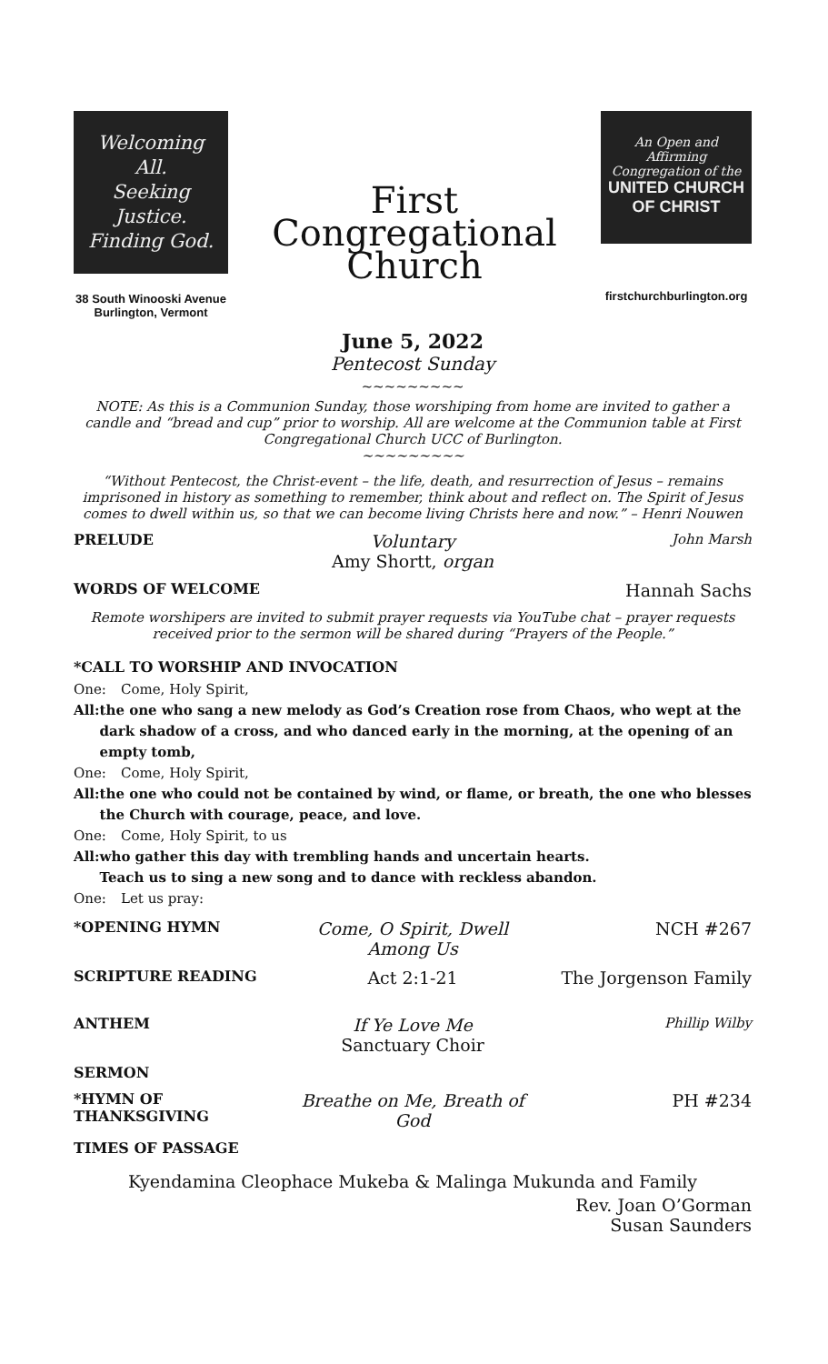Welcoming All.
Seeking Justice.
Finding God.
38 South Winooski Avenue
Burlington, Vermont
First
Congregational
Church
An Open and Affirming Congregation of the
UNITED CHURCH
OF CHRIST
firstchurchburlington.org
June 5, 2022
Pentecost Sunday
~~~~~~~~~
NOTE: As this is a Communion Sunday, those worshiping from home are invited to gather a candle and “bread and cup” prior to worship. All are welcome at the Communion table at First Congregational Church UCC of Burlington.
~~~~~~~~~
“Without Pentecost, the Christ-event – the life, death, and resurrection of Jesus – remains imprisoned in history as something to remember, think about and reflect on. The Spirit of Jesus comes to dwell within us, so that we can become living Christs here and now.” – Henri Nouwen
PRELUDE
Voluntary
Amy Shortt, organ
John Marsh
WORDS OF WELCOME
Hannah Sachs
Remote worshipers are invited to submit prayer requests via YouTube chat – prayer requests received prior to the sermon will be shared during “Prayers of the People.”
*CALL TO WORSHIP AND INVOCATION
One: Come, Holy Spirit,
All: the one who sang a new melody as God’s Creation rose from Chaos, who wept at the dark shadow of a cross, and who danced early in the morning, at the opening of an empty tomb,
One: Come, Holy Spirit,
All: the one who could not be contained by wind, or flame, or breath, the one who blesses the Church with courage, peace, and love.
One: Come, Holy Spirit, to us
All: who gather this day with trembling hands and uncertain hearts.
Teach us to sing a new song and to dance with reckless abandon.
One: Let us pray:
*OPENING HYMN
Come, O Spirit, Dwell Among Us NCH #267
SCRIPTURE READING
Act 2:1-21 The Jorgenson Family
ANTHEM
If Ye Love Me
Sanctuary Choir
Phillip Wilby
SERMON
*HYMN OF THANKSGIVING
Breathe on Me, Breath of God PH #234
TIMES OF PASSAGE
Kyendamina Cleophace Mukeba & Malinga Mukunda and Family
Rev. Joan O’Gorman
Susan Saunders